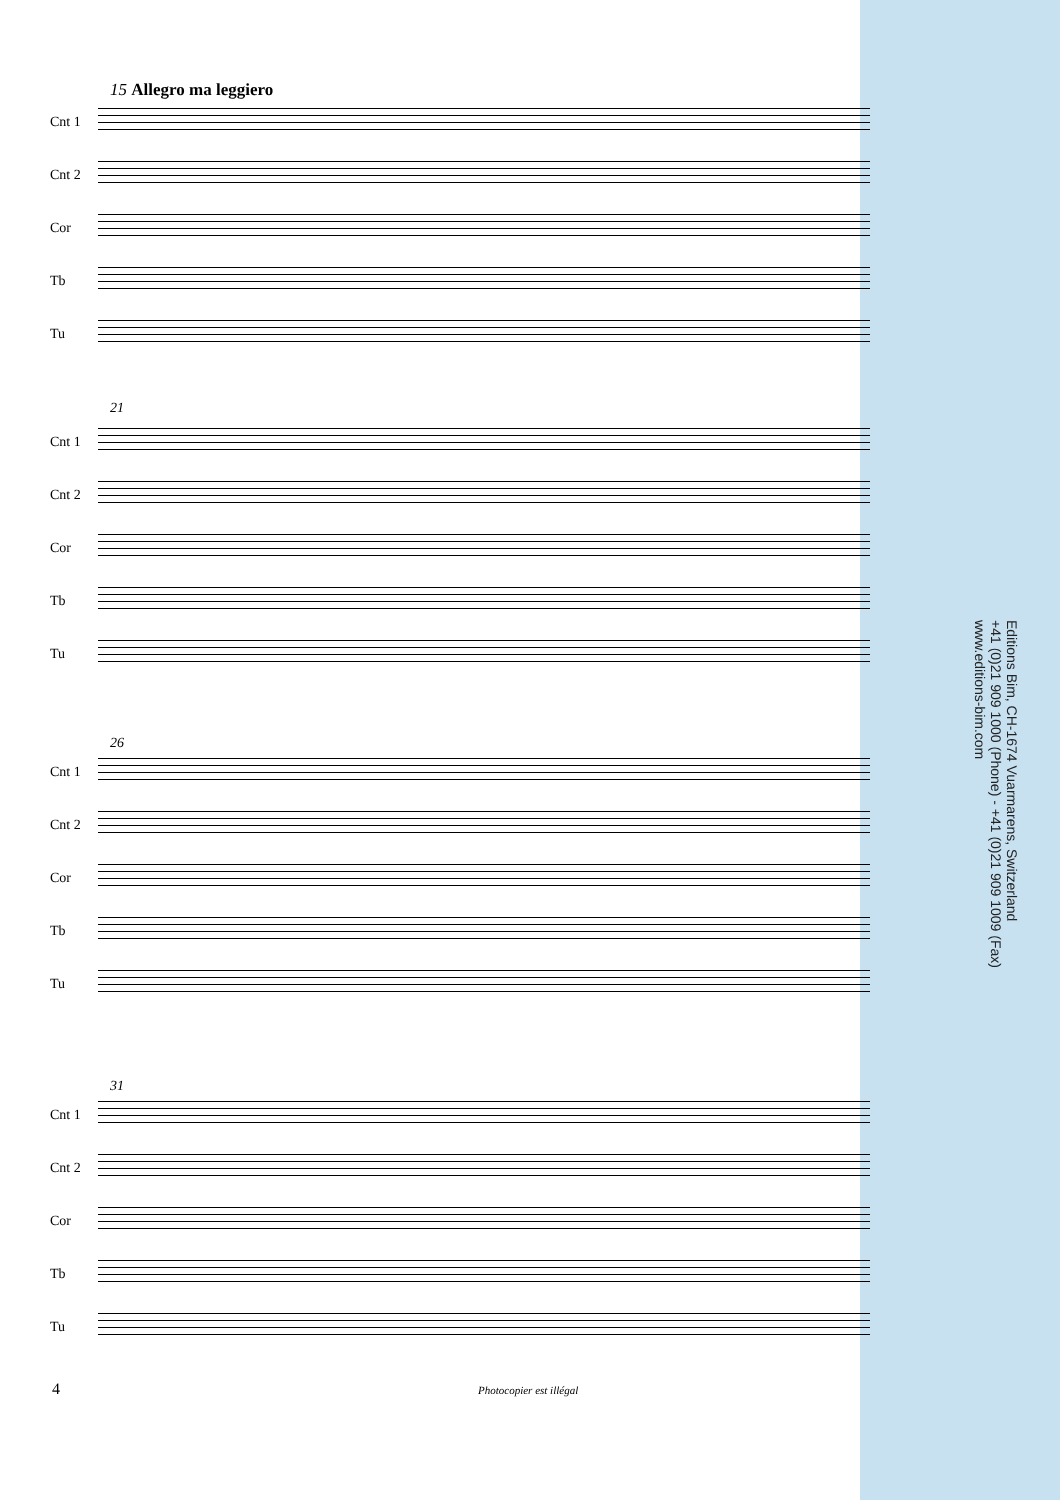Editions Bim, CH-1674 Vuarmarens, Switzerland
+41 (0)21 909 1000 (Phone) - +41 (0)21 909 1009 (Fax)
www.editions-bim.com
15 Allegro ma leggiero
Cnt 1
Cnt 2
Cor
Tb
Tu
21
Cnt 1
Cnt 2
Cor
Tb
Tu
26
Cnt 1
Cnt 2
Cor
Tb
Tu
31
Cnt 1
Cnt 2
Cor
Tb
Tu
4 Photocopier est illégal